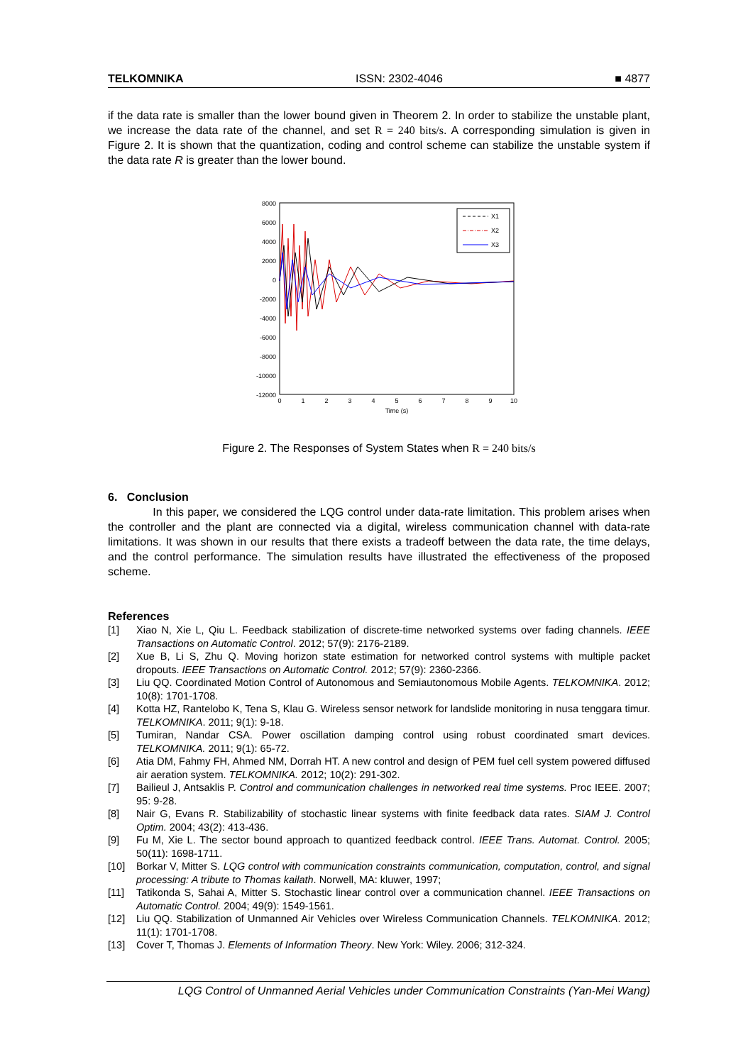TELKOMNIKA ISSN: 2302-4046 ■ 4877
if the data rate is smaller than the lower bound given in Theorem 2. In order to stabilize the unstable plant, we increase the data rate of the channel, and set R = 240 bits/s. A corresponding simulation is given in Figure 2. It is shown that the quantization, coding and control scheme can stabilize the unstable system if the data rate R is greater than the lower bound.
8000
6000
4000
2000
0
-2000
-4000
-6000
-8000
-10000
-12000
0
1
2
3
4
5
6
7
8
9
10
Time (s)
X1
X2
X3
Figure 2. The Responses of System States when R = 240 bits/s
6. Conclusion
In this paper, we considered the LQG control under data-rate limitation. This problem arises when the controller and the plant are connected via a digital, wireless communication channel with data-rate limitations. It was shown in our results that there exists a tradeoff between the data rate, the time delays, and the control performance. The simulation results have illustrated the effectiveness of the proposed scheme.
References
[1] Xiao N, Xie L, Qiu L. Feedback stabilization of discrete-time networked systems over fading channels. IEEE Transactions on Automatic Control. 2012; 57(9): 2176-2189.
[2] Xue B, Li S, Zhu Q. Moving horizon state estimation for networked control systems with multiple packet dropouts. IEEE Transactions on Automatic Control. 2012; 57(9): 2360-2366.
[3] Liu QQ. Coordinated Motion Control of Autonomous and Semiautonomous Mobile Agents. TELKOMNIKA. 2012; 10(8): 1701-1708.
[4] Kotta HZ, Rantelobo K, Tena S, Klau G. Wireless sensor network for landslide monitoring in nusa tenggara timur. TELKOMNIKA. 2011; 9(1): 9-18.
[5] Tumiran, Nandar CSA. Power oscillation damping control using robust coordinated smart devices. TELKOMNIKA. 2011; 9(1): 65-72.
[6] Atia DM, Fahmy FH, Ahmed NM, Dorrah HT. A new control and design of PEM fuel cell system powered diffused air aeration system. TELKOMNIKA. 2012; 10(2): 291-302.
[7] Bailieul J, Antsaklis P. Control and communication challenges in networked real time systems. Proc IEEE. 2007; 95: 9-28.
[8] Nair G, Evans R. Stabilizability of stochastic linear systems with finite feedback data rates. SIAM J. Control Optim. 2004; 43(2): 413-436.
[9] Fu M, Xie L. The sector bound approach to quantized feedback control. IEEE Trans. Automat. Control. 2005; 50(11): 1698-1711.
[10] Borkar V, Mitter S. LQG control with communication constraints communication, computation, control, and signal processing: A tribute to Thomas kailath. Norwell, MA: kluwer, 1997;
[11] Tatikonda S, Sahai A, Mitter S. Stochastic linear control over a communication channel. IEEE Transactions on Automatic Control. 2004; 49(9): 1549-1561.
[12] Liu QQ. Stabilization of Unmanned Air Vehicles over Wireless Communication Channels. TELKOMNIKA. 2012; 11(1): 1701-1708.
[13] Cover T, Thomas J. Elements of Information Theory. New York: Wiley. 2006; 312-324.
LQG Control of Unmanned Aerial Vehicles under Communication Constraints (Yan-Mei Wang)